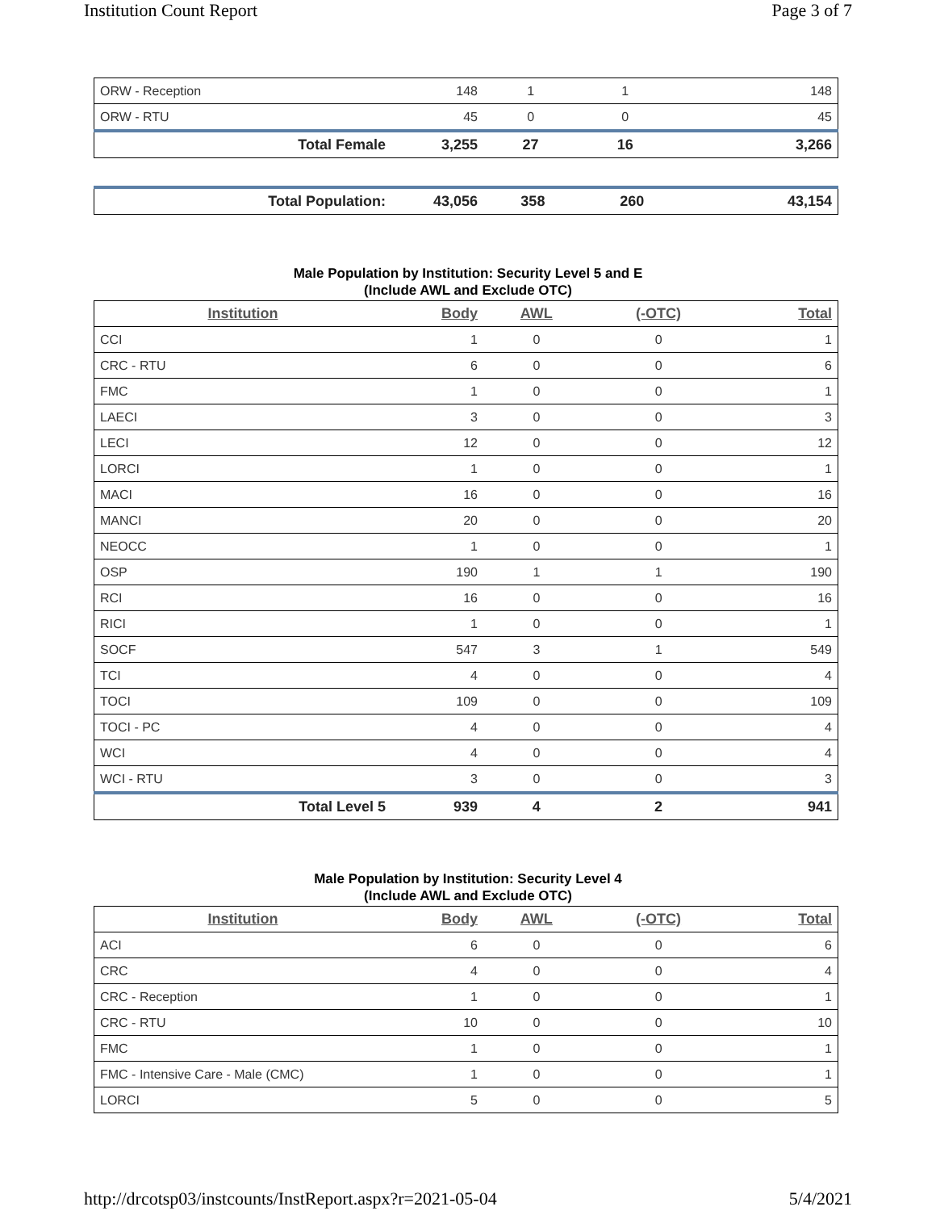Institution Count Report Page 3 of 7
| ORW - Reception | 148 | 1 | 1 | 148 |
| ORW - RTU | 45 | 0 | 0 | 45 |
| Total Female | 3,255 | 27 | 16 | 3,266 |
| Total Population: | 43,056 | 358 | 260 | 43,154 |
Male Population by Institution: Security Level 5 and E
(Include AWL and Exclude OTC)
| Institution | Body | AWL | (-OTC) | Total |
| --- | --- | --- | --- | --- |
| CCI | 1 | 0 | 0 | 1 |
| CRC - RTU | 6 | 0 | 0 | 6 |
| FMC | 1 | 0 | 0 | 1 |
| LAECI | 3 | 0 | 0 | 3 |
| LECI | 12 | 0 | 0 | 12 |
| LORCI | 1 | 0 | 0 | 1 |
| MACI | 16 | 0 | 0 | 16 |
| MANCI | 20 | 0 | 0 | 20 |
| NEOCC | 1 | 0 | 0 | 1 |
| OSP | 190 | 1 | 1 | 190 |
| RCI | 16 | 0 | 0 | 16 |
| RICI | 1 | 0 | 0 | 1 |
| SOCF | 547 | 3 | 1 | 549 |
| TCI | 4 | 0 | 0 | 4 |
| TOCI | 109 | 0 | 0 | 109 |
| TOCI - PC | 4 | 0 | 0 | 4 |
| WCI | 4 | 0 | 0 | 4 |
| WCI - RTU | 3 | 0 | 0 | 3 |
| Total Level 5 | 939 | 4 | 2 | 941 |
Male Population by Institution: Security Level 4
(Include AWL and Exclude OTC)
| Institution | Body | AWL | (-OTC) | Total |
| --- | --- | --- | --- | --- |
| ACI | 6 | 0 | 0 | 6 |
| CRC | 4 | 0 | 0 | 4 |
| CRC - Reception | 1 | 0 | 0 | 1 |
| CRC - RTU | 10 | 0 | 0 | 10 |
| FMC | 1 | 0 | 0 | 1 |
| FMC - Intensive Care - Male (CMC) | 1 | 0 | 0 | 1 |
| LORCI | 5 | 0 | 0 | 5 |
http://drcotsp03/instcounts/InstReport.aspx?r=2021-05-04 5/4/2021